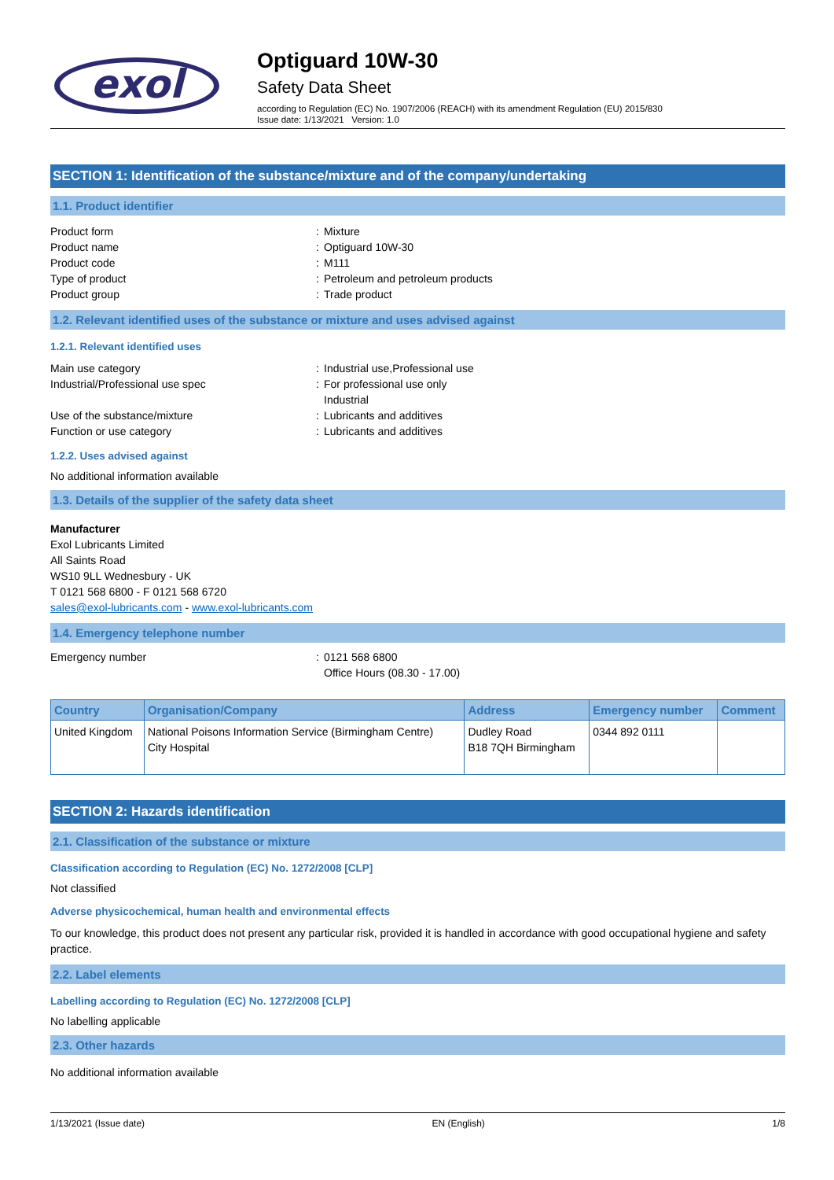exol
Optiguard 10W-30
Safety Data Sheet
according to Regulation (EC) No. 1907/2006 (REACH) with its amendment Regulation (EU) 2015/830
Issue date: 1/13/2021 Version: 1.0
SECTION 1: Identification of the substance/mixture and of the company/undertaking
1.1. Product identifier
Product form Mixture
Product name Optiguard 10W-30
Product code M111
Type of product Petroleum and petroleum products
Product group Trade product
1.2. Relevant identified uses of the substance or mixture and uses advised against
1.2.1. Relevant identified uses
Main use category Industrial use,Professional use
Industrial/Professional use spec For professional use only
Industrial
Use of the substance/mixture Lubricants and additives
Function or use category Lubricants and additives
1.2.2. Uses advised against
No additional information available
1.3. Details of the supplier of the safety data sheet
Manufacturer
Exol Lubricants Limited
All Saints Road
WS10 9LL Wednesbury - UK
T 0121 568 6800 - F 0121 568 6720
sales@exol-lubricants.com - www.exol-lubricants.com
1.4. Emergency telephone number
Emergency number 0121 568 6800
Office Hours (08.30 - 17.00)
| Country | Organisation/Company | Address | Emergency number | Comment |
| --- | --- | --- | --- | --- |
| United Kingdom | National Poisons Information Service (Birmingham Centre) City Hospital | Dudley Road B18 7QH Birmingham | 0344 892 0111 | |
SECTION 2: Hazards identification
2.1. Classification of the substance or mixture
Classification according to Regulation (EC) No. 1272/2008 [CLP]
Not classified
Adverse physicochemical, human health and environmental effects
To our knowledge, this product does not present any particular risk, provided it is handled in accordance with good occupational hygiene and safety practice.
2.2. Label elements
Labelling according to Regulation (EC) No. 1272/2008 [CLP]
No labelling applicable
2.3. Other hazards
No additional information available
1/13/2021 (Issue date) EN (English) 1/8